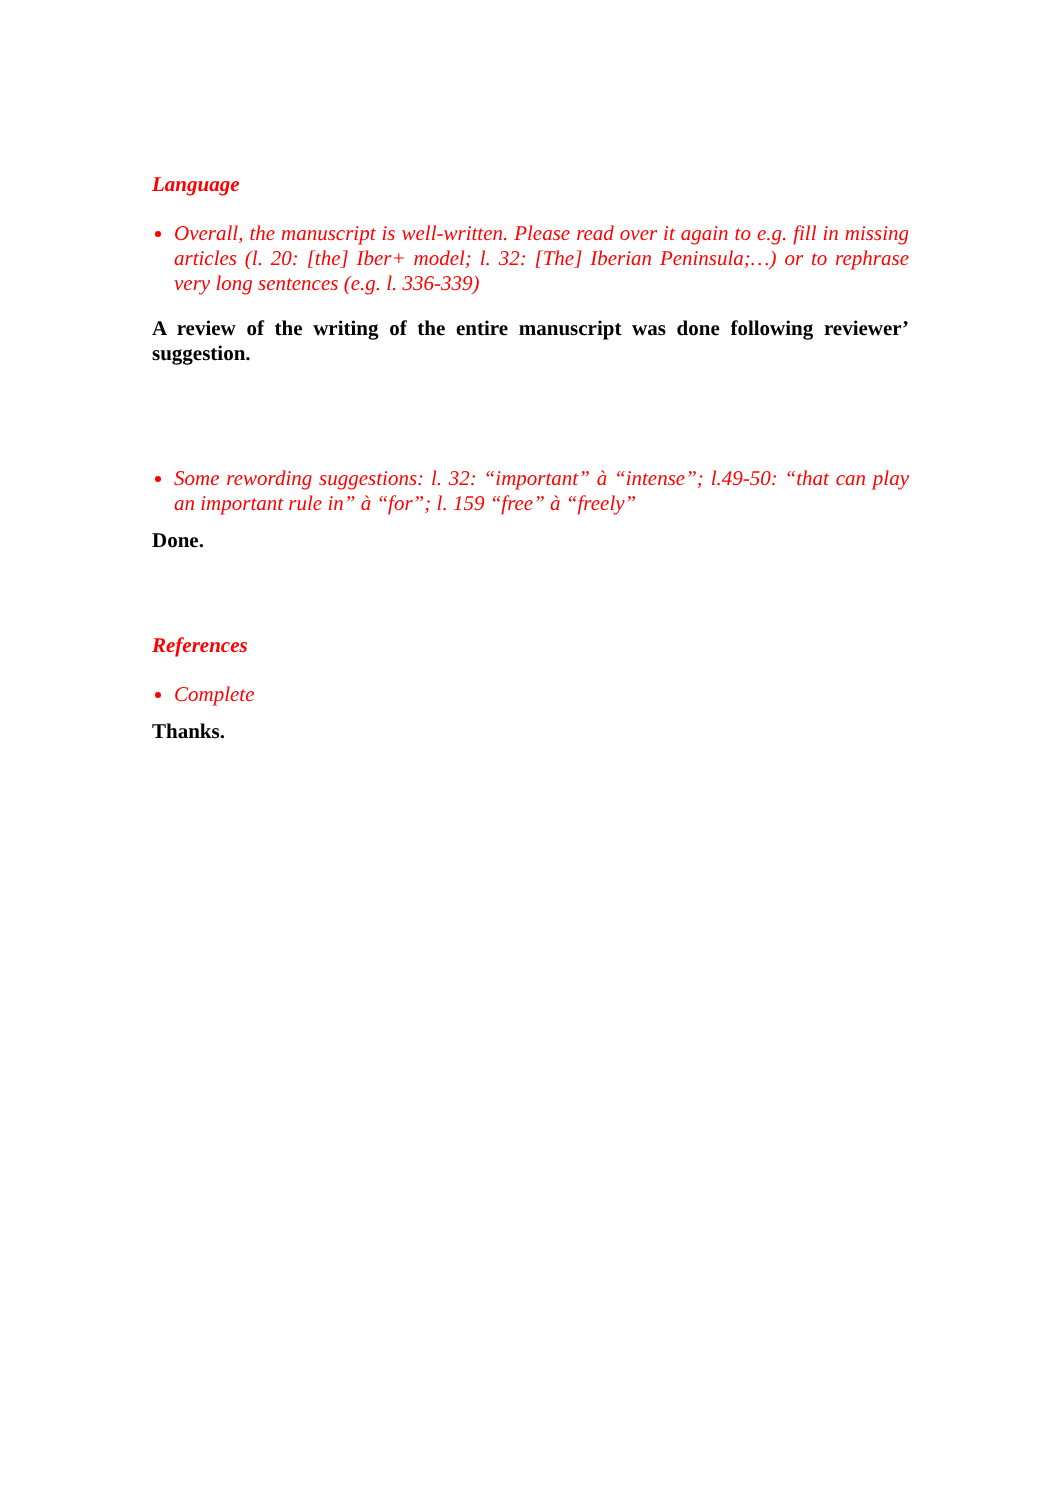Language
Overall, the manuscript is well-written. Please read over it again to e.g. fill in missing articles (l. 20: [the] Iber+ model; l. 32: [The] Iberian Peninsula;…) or to rephrase very long sentences (e.g. l. 336-339)
A review of the writing of the entire manuscript was done following reviewer’ suggestion.
Some rewording suggestions: l. 32: “important” à “intense”; l.49-50: “that can play an important rule in” à “for”; l. 159 “free” à “freely”
Done.
References
Complete
Thanks.